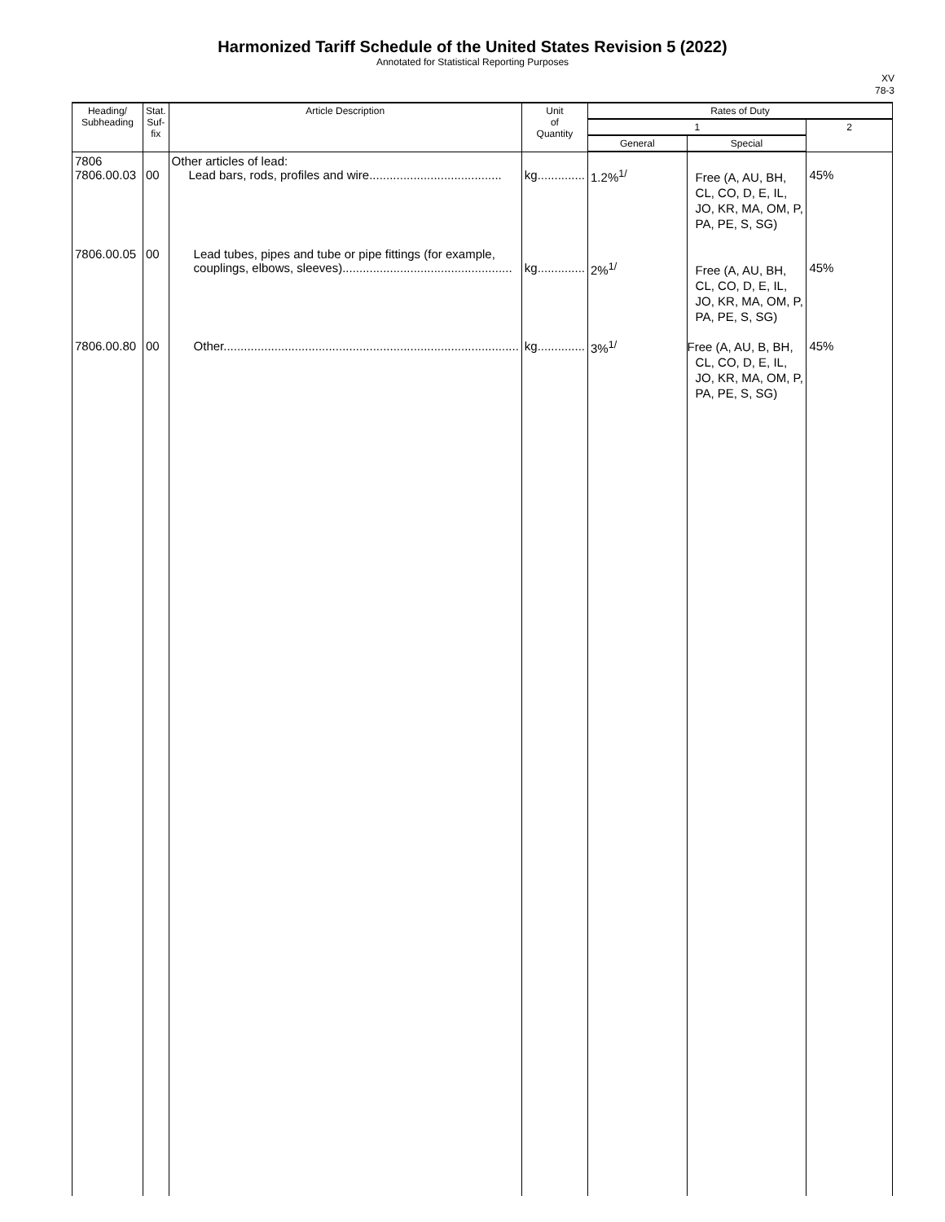Harmonized Tariff Schedule of the United States Revision 5 (2022)
Annotated for Statistical Reporting Purposes
XV
78-3
| Heading/ Subheading | Stat. Suf- fix | Article Description | Unit of Quantity | Rates of Duty | | |
| --- | --- | --- | --- | --- | --- | --- |
| | | | | 1 | | 2 |
| | | | | General | Special | |
| 7806 7806.00.03 | 00 | Other articles of lead: Lead bars, rods, profiles and wire....................................... | kg.............. | 1.2%<sup>1/</sup> | Free (A, AU, BH, CL, CO, D, E, IL, JO, KR, MA, OM, P, PA, PE, S, SG) | 45% |
| 7806.00.05 | 00 | Lead tubes, pipes and tube or pipe fittings (for example, couplings, elbows, sleeves).................................................. | kg.............. | 2%<sup>1/</sup> | Free (A, AU, BH, CL, CO, D, E, IL, JO, KR, MA, OM, P, PA, PE, S, SG) | 45% |
| 7806.00.80 | 00 | Other....................................................................................... | kg.............. | 3%<sup>1/</sup> | Free (A, AU, B, BH, CL, CO, D, E, IL, JO, KR, MA, OM, P, PA, PE, S, SG) | 45% |